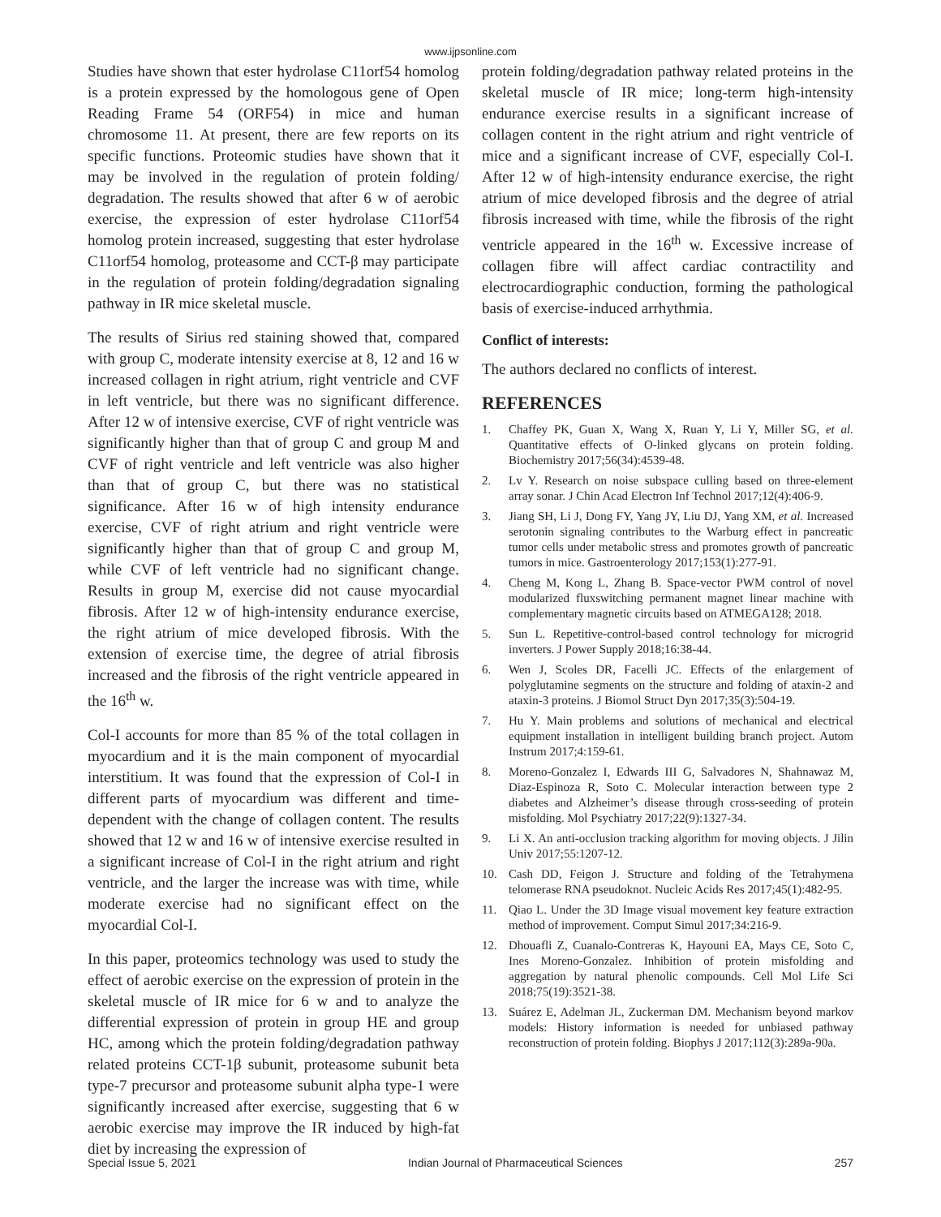www.ijpsonline.com
Studies have shown that ester hydrolase C11orf54 homolog is a protein expressed by the homologous gene of Open Reading Frame 54 (ORF54) in mice and human chromosome 11. At present, there are few reports on its specific functions. Proteomic studies have shown that it may be involved in the regulation of protein folding/ degradation. The results showed that after 6 w of aerobic exercise, the expression of ester hydrolase C11orf54 homolog protein increased, suggesting that ester hydrolase C11orf54 homolog, proteasome and CCT-β may participate in the regulation of protein folding/degradation signaling pathway in IR mice skeletal muscle.
The results of Sirius red staining showed that, compared with group C, moderate intensity exercise at 8, 12 and 16 w increased collagen in right atrium, right ventricle and CVF in left ventricle, but there was no significant difference. After 12 w of intensive exercise, CVF of right ventricle was significantly higher than that of group C and group M and CVF of right ventricle and left ventricle was also higher than that of group C, but there was no statistical significance. After 16 w of high intensity endurance exercise, CVF of right atrium and right ventricle were significantly higher than that of group C and group M, while CVF of left ventricle had no significant change. Results in group M, exercise did not cause myocardial fibrosis. After 12 w of high-intensity endurance exercise, the right atrium of mice developed fibrosis. With the extension of exercise time, the degree of atrial fibrosis increased and the fibrosis of the right ventricle appeared in the 16<sup>th</sup> w.
Col-I accounts for more than 85 % of the total collagen in myocardium and it is the main component of myocardial interstitium. It was found that the expression of Col-I in different parts of myocardium was different and time-dependent with the change of collagen content. The results showed that 12 w and 16 w of intensive exercise resulted in a significant increase of Col-I in the right atrium and right ventricle, and the larger the increase was with time, while moderate exercise had no significant effect on the myocardial Col-I.
In this paper, proteomics technology was used to study the effect of aerobic exercise on the expression of protein in the skeletal muscle of IR mice for 6 w and to analyze the differential expression of protein in group HE and group HC, among which the protein folding/degradation pathway related proteins CCT-1β subunit, proteasome subunit beta type-7 precursor and proteasome subunit alpha type-1 were significantly increased after exercise, suggesting that 6 w aerobic exercise may improve the IR induced by high-fat diet by increasing the expression of
protein folding/degradation pathway related proteins in the skeletal muscle of IR mice; long-term high-intensity endurance exercise results in a significant increase of collagen content in the right atrium and right ventricle of mice and a significant increase of CVF, especially Col-I. After 12 w of high-intensity endurance exercise, the right atrium of mice developed fibrosis and the degree of atrial fibrosis increased with time, while the fibrosis of the right ventricle appeared in the 16<sup>th</sup> w. Excessive increase of collagen fibre will affect cardiac contractility and electrocardiographic conduction, forming the pathological basis of exercise-induced arrhythmia.
Conflict of interests:
The authors declared no conflicts of interest.
REFERENCES
1. Chaffey PK, Guan X, Wang X, Ruan Y, Li Y, Miller SG, et al. Quantitative effects of O-linked glycans on protein folding. Biochemistry 2017;56(34):4539-48.
2. Lv Y. Research on noise subspace culling based on three-element array sonar. J Chin Acad Electron Inf Technol 2017;12(4):406-9.
3. Jiang SH, Li J, Dong FY, Yang JY, Liu DJ, Yang XM, et al. Increased serotonin signaling contributes to the Warburg effect in pancreatic tumor cells under metabolic stress and promotes growth of pancreatic tumors in mice. Gastroenterology 2017;153(1):277-91.
4. Cheng M, Kong L, Zhang B. Space-vector PWM control of novel modularized fluxswitching permanent magnet linear machine with complementary magnetic circuits based on ATMEGA128; 2018.
5. Sun L. Repetitive-control-based control technology for microgrid inverters. J Power Supply 2018;16:38-44.
6. Wen J, Scoles DR, Facelli JC. Effects of the enlargement of polyglutamine segments on the structure and folding of ataxin-2 and ataxin-3 proteins. J Biomol Struct Dyn 2017;35(3):504-19.
7. Hu Y. Main problems and solutions of mechanical and electrical equipment installation in intelligent building branch project. Autom Instrum 2017;4:159-61.
8. Moreno-Gonzalez I, Edwards III G, Salvadores N, Shahnawaz M, Diaz-Espinoza R, Soto C. Molecular interaction between type 2 diabetes and Alzheimer’s disease through cross-seeding of protein misfolding. Mol Psychiatry 2017;22(9):1327-34.
9. Li X. An anti-occlusion tracking algorithm for moving objects. J Jilin Univ 2017;55:1207-12.
10. Cash DD, Feigon J. Structure and folding of the Tetrahymena telomerase RNA pseudoknot. Nucleic Acids Res 2017;45(1):482-95.
11. Qiao L. Under the 3D Image visual movement key feature extraction method of improvement. Comput Simul 2017;34:216-9.
12. Dhouafli Z, Cuanalo-Contreras K, Hayouni EA, Mays CE, Soto C, Ines Moreno-Gonzalez. Inhibition of protein misfolding and aggregation by natural phenolic compounds. Cell Mol Life Sci 2018;75(19):3521-38.
13. Suárez E, Adelman JL, Zuckerman DM. Mechanism beyond markov models: History information is needed for unbiased pathway reconstruction of protein folding. Biophys J 2017;112(3):289a-90a.
Special Issue 5, 2021 Indian Journal of Pharmaceutical Sciences 257